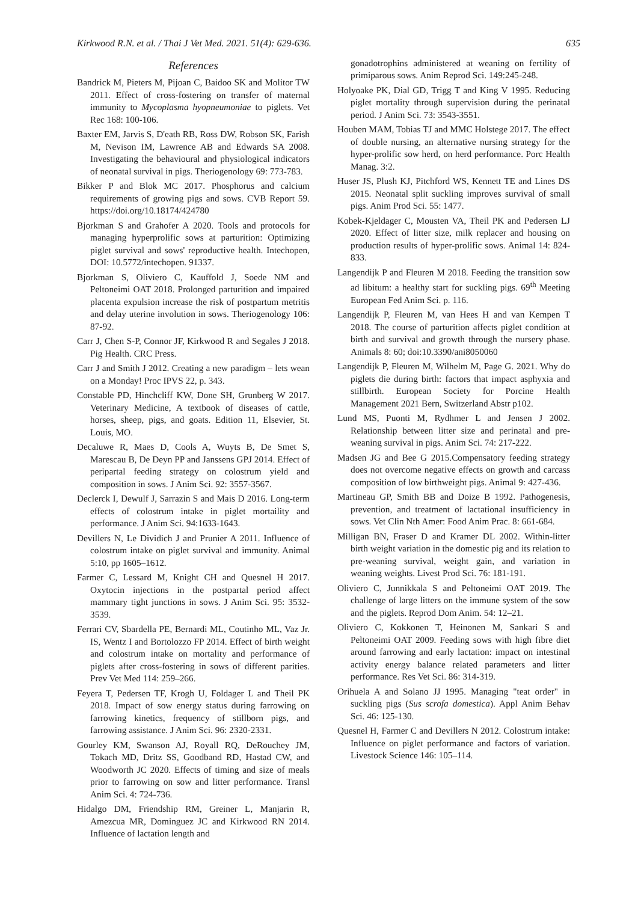Kirkwood R.N. et al. / Thai J Vet Med. 2021. 51(4): 629-636. 635
References
Bandrick M, Pieters M, Pijoan C, Baidoo SK and Molitor TW 2011. Effect of cross-fostering on transfer of maternal immunity to Mycoplasma hyopneumoniae to piglets. Vet Rec 168: 100-106.
Baxter EM, Jarvis S, D'eath RB, Ross DW, Robson SK, Farish M, Nevison IM, Lawrence AB and Edwards SA 2008. Investigating the behavioural and physiological indicators of neonatal survival in pigs. Theriogenology 69: 773-783.
Bikker P and Blok MC 2017. Phosphorus and calcium requirements of growing pigs and sows. CVB Report 59. https://doi.org/10.18174/424780
Bjorkman S and Grahofer A 2020. Tools and protocols for managing hyperprolific sows at parturition: Optimizing piglet survival and sows' reproductive health. Intechopen, DOI: 10.5772/intechopen. 91337.
Bjorkman S, Oliviero C, Kauffold J, Soede NM and Peltoneimi OAT 2018. Prolonged parturition and impaired placenta expulsion increase the risk of postpartum metritis and delay uterine involution in sows. Theriogenology 106: 87-92.
Carr J, Chen S-P, Connor JF, Kirkwood R and Segales J 2018. Pig Health. CRC Press.
Carr J and Smith J 2012. Creating a new paradigm – lets wean on a Monday! Proc IPVS 22, p. 343.
Constable PD, Hinchcliff KW, Done SH, Grunberg W 2017. Veterinary Medicine, A textbook of diseases of cattle, horses, sheep, pigs, and goats. Edition 11, Elsevier, St. Louis, MO.
Decaluwe R, Maes D, Cools A, Wuyts B, De Smet S, Marescau B, De Deyn PP and Janssens GPJ 2014. Effect of peripartal feeding strategy on colostrum yield and composition in sows. J Anim Sci. 92: 3557-3567.
Declerck I, Dewulf J, Sarrazin S and Mais D 2016. Long-term effects of colostrum intake in piglet mortaility and performance. J Anim Sci. 94:1633-1643.
Devillers N, Le Dividich J and Prunier A 2011. Influence of colostrum intake on piglet survival and immunity. Animal 5:10, pp 1605–1612.
Farmer C, Lessard M, Knight CH and Quesnel H 2017. Oxytocin injections in the postpartal period affect mammary tight junctions in sows. J Anim Sci. 95: 3532-3539.
Ferrari CV, Sbardella PE, Bernardi ML, Coutinho ML, Vaz Jr. IS, Wentz I and Bortolozzo FP 2014. Effect of birth weight and colostrum intake on mortality and performance of piglets after cross-fostering in sows of different parities. Prev Vet Med 114: 259–266.
Feyera T, Pedersen TF, Krogh U, Foldager L and Theil PK 2018. Impact of sow energy status during farrowing on farrowing kinetics, frequency of stillborn pigs, and farrowing assistance. J Anim Sci. 96: 2320-2331.
Gourley KM, Swanson AJ, Royall RQ, DeRouchey JM, Tokach MD, Dritz SS, Goodband RD, Hastad CW, and Woodworth JC 2020. Effects of timing and size of meals prior to farrowing on sow and litter performance. Transl Anim Sci. 4: 724-736.
Hidalgo DM, Friendship RM, Greiner L, Manjarin R, Amezcua MR, Dominguez JC and Kirkwood RN 2014. Influence of lactation length and
gonadotrophins administered at weaning on fertility of primiparous sows. Anim Reprod Sci. 149:245-248.
Holyoake PK, Dial GD, Trigg T and King V 1995. Reducing piglet mortality through supervision during the perinatal period. J Anim Sci. 73: 3543-3551.
Houben MAM, Tobias TJ and MMC Holstege 2017. The effect of double nursing, an alternative nursing strategy for the hyper-prolific sow herd, on herd performance. Porc Health Manag. 3:2.
Huser JS, Plush KJ, Pitchford WS, Kennett TE and Lines DS 2015. Neonatal split suckling improves survival of small pigs. Anim Prod Sci. 55: 1477.
Kobek-Kjeldager C, Mousten VA, Theil PK and Pedersen LJ 2020. Effect of litter size, milk replacer and housing on production results of hyper-prolific sows. Animal 14: 824-833.
Langendijk P and Fleuren M 2018. Feeding the transition sow ad libitum: a healthy start for suckling pigs. 69<sup>th</sup> Meeting European Fed Anim Sci. p. 116.
Langendijk P, Fleuren M, van Hees H and van Kempen T 2018. The course of parturition affects piglet condition at birth and survival and growth through the nursery phase. Animals 8: 60; doi:10.3390/ani8050060
Langendijk P, Fleuren M, Wilhelm M, Page G. 2021. Why do piglets die during birth: factors that impact asphyxia and stillbirth. European Society for Porcine Health Management 2021 Bern, Switzerland Abstr p102.
Lund MS, Puonti M, Rydhmer L and Jensen J 2002. Relationship between litter size and perinatal and pre-weaning survival in pigs. Anim Sci. 74: 217-222.
Madsen JG and Bee G 2015.Compensatory feeding strategy does not overcome negative effects on growth and carcass composition of low birthweight pigs. Animal 9: 427-436.
Martineau GP, Smith BB and Doize B 1992. Pathogenesis, prevention, and treatment of lactational insufficiency in sows. Vet Clin Nth Amer: Food Anim Prac. 8: 661-684.
Milligan BN, Fraser D and Kramer DL 2002. Within-litter birth weight variation in the domestic pig and its relation to pre-weaning survival, weight gain, and variation in weaning weights. Livest Prod Sci. 76: 181-191.
Oliviero C, Junnikkala S and Peltoneimi OAT 2019. The challenge of large litters on the immune system of the sow and the piglets. Reprod Dom Anim. 54: 12–21.
Oliviero C, Kokkonen T, Heinonen M, Sankari S and Peltoneimi OAT 2009. Feeding sows with high fibre diet around farrowing and early lactation: impact on intestinal activity energy balance related parameters and litter performance. Res Vet Sci. 86: 314-319.
Orihuela A and Solano JJ 1995. Managing "teat order" in suckling pigs (Sus scrofa domestica). Appl Anim Behav Sci. 46: 125-130.
Quesnel H, Farmer C and Devillers N 2012. Colostrum intake: Influence on piglet performance and factors of variation. Livestock Science 146: 105–114.